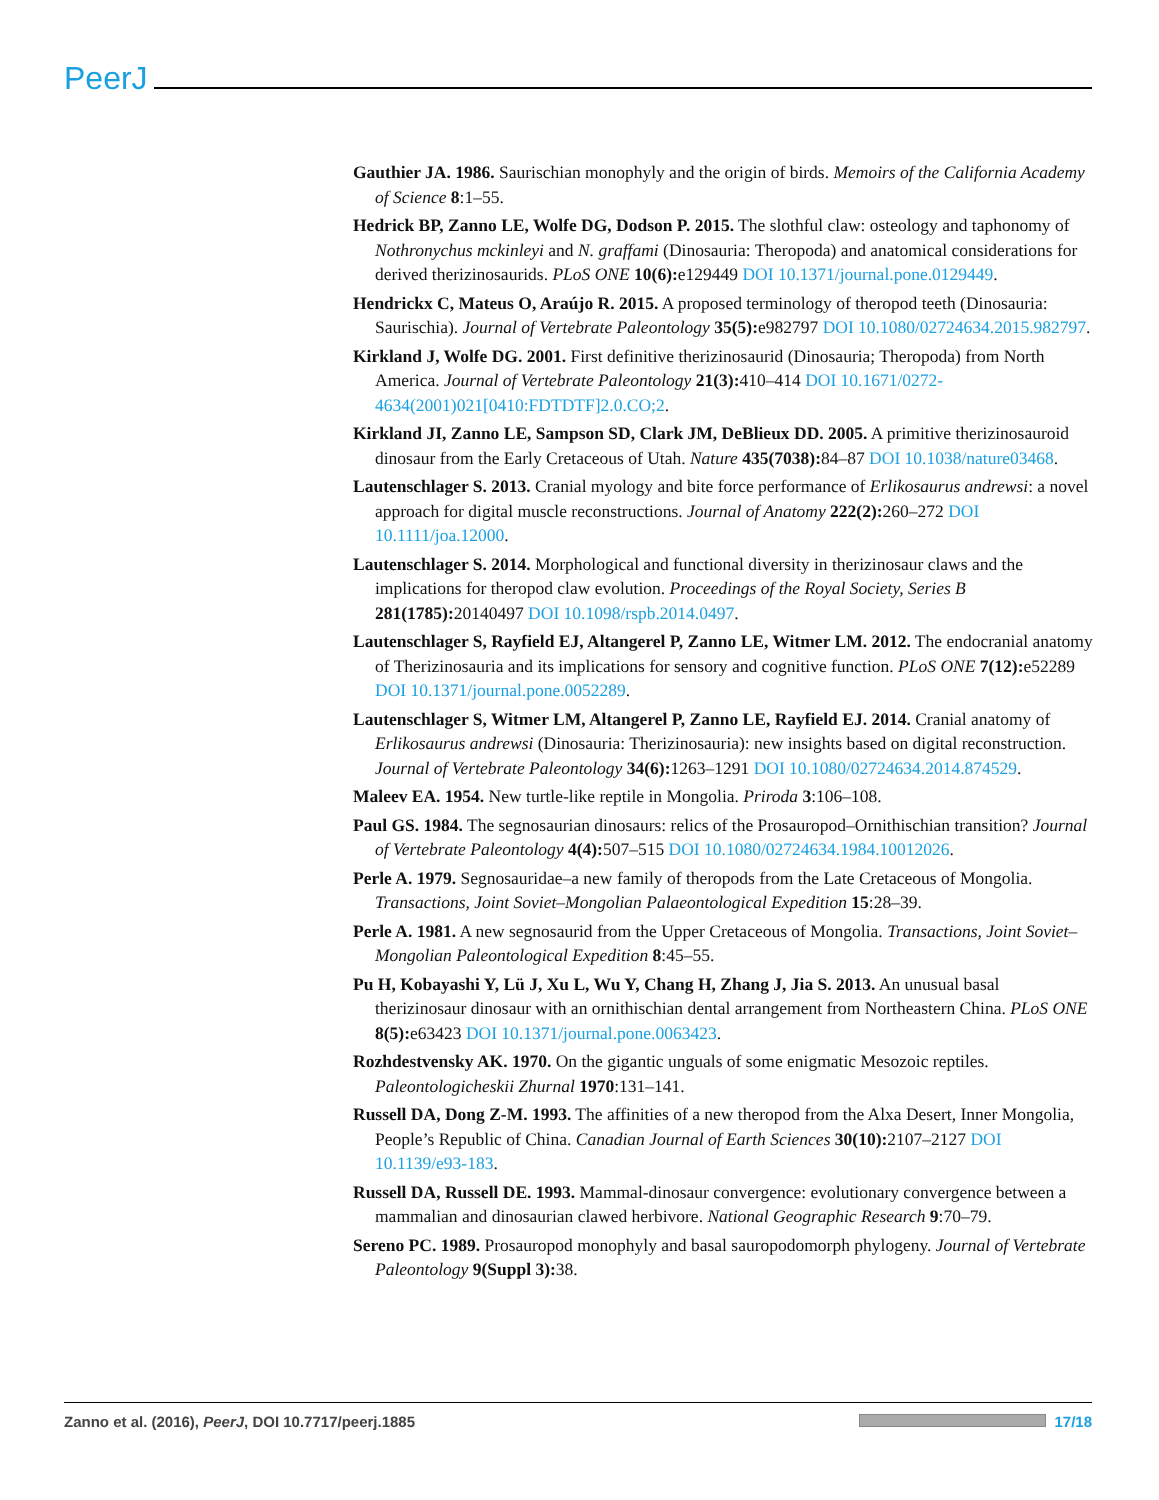PeerJ
Gauthier JA. 1986. Saurischian monophyly and the origin of birds. Memoirs of the California Academy of Science 8:1–55.
Hedrick BP, Zanno LE, Wolfe DG, Dodson P. 2015. The slothful claw: osteology and taphonomy of Nothronychus mckinleyi and N. graffami (Dinosauria: Theropoda) and anatomical considerations for derived therizinosaurids. PLoS ONE 10(6): e129449 DOI 10.1371/journal.pone.0129449.
Hendrickx C, Mateus O, Araújo R. 2015. A proposed terminology of theropod teeth (Dinosauria: Saurischia). Journal of Vertebrate Paleontology 35(5): e982797 DOI 10.1080/02724634.2015.982797.
Kirkland J, Wolfe DG. 2001. First definitive therizinosaurid (Dinosauria; Theropoda) from North America. Journal of Vertebrate Paleontology 21(3): 410–414 DOI 10.1671/0272-4634(2001)021[0410:FDTDTF]2.0.CO;2.
Kirkland JI, Zanno LE, Sampson SD, Clark JM, DeBlieux DD. 2005. A primitive therizinosauroid dinosaur from the Early Cretaceous of Utah. Nature 435(7038): 84–87 DOI 10.1038/nature03468.
Lautenschlager S. 2013. Cranial myology and bite force performance of Erlikosaurus andrewsi: a novel approach for digital muscle reconstructions. Journal of Anatomy 222(2): 260–272 DOI 10.1111/joa.12000.
Lautenschlager S. 2014. Morphological and functional diversity in therizinosaur claws and the implications for theropod claw evolution. Proceedings of the Royal Society, Series B 281(1785): 20140497 DOI 10.1098/rspb.2014.0497.
Lautenschlager S, Rayfield EJ, Altangerel P, Zanno LE, Witmer LM. 2012. The endocranial anatomy of Therizinosauria and its implications for sensory and cognitive function. PLoS ONE 7(12): e52289 DOI 10.1371/journal.pone.0052289.
Lautenschlager S, Witmer LM, Altangerel P, Zanno LE, Rayfield EJ. 2014. Cranial anatomy of Erlikosaurus andrewsi (Dinosauria: Therizinosauria): new insights based on digital reconstruction. Journal of Vertebrate Paleontology 34(6): 1263–1291 DOI 10.1080/02724634.2014.874529.
Maleev EA. 1954. New turtle-like reptile in Mongolia. Priroda 3:106–108.
Paul GS. 1984. The segnosaurian dinosaurs: relics of the Prosauropod–Ornithischian transition? Journal of Vertebrate Paleontology 4(4): 507–515 DOI 10.1080/02724634.1984.10012026.
Perle A. 1979. Segnosauridae–a new family of theropods from the Late Cretaceous of Mongolia. Transactions, Joint Soviet–Mongolian Palaeontological Expedition 15:28–39.
Perle A. 1981. A new segnosaurid from the Upper Cretaceous of Mongolia. Transactions, Joint Soviet–Mongolian Paleontological Expedition 8:45–55.
Pu H, Kobayashi Y, Lü J, Xu L, Wu Y, Chang H, Zhang J, Jia S. 2013. An unusual basal therizinosaur dinosaur with an ornithischian dental arrangement from Northeastern China. PLoS ONE 8(5): e63423 DOI 10.1371/journal.pone.0063423.
Rozhdestvensky AK. 1970. On the gigantic unguals of some enigmatic Mesozoic reptiles. Paleontologicheskii Zhurnal 1970:131–141.
Russell DA, Dong Z-M. 1993. The affinities of a new theropod from the Alxa Desert, Inner Mongolia, People’s Republic of China. Canadian Journal of Earth Sciences 30(10): 2107–2127 DOI 10.1139/e93-183.
Russell DA, Russell DE. 1993. Mammal-dinosaur convergence: evolutionary convergence between a mammalian and dinosaurian clawed herbivore. National Geographic Research 9:70–79.
Sereno PC. 1989. Prosauropod monophyly and basal sauropodomorph phylogeny. Journal of Vertebrate Paleontology 9(Suppl 3): 38.
Zanno et al. (2016), PeerJ, DOI 10.7717/peerj.1885 17/18